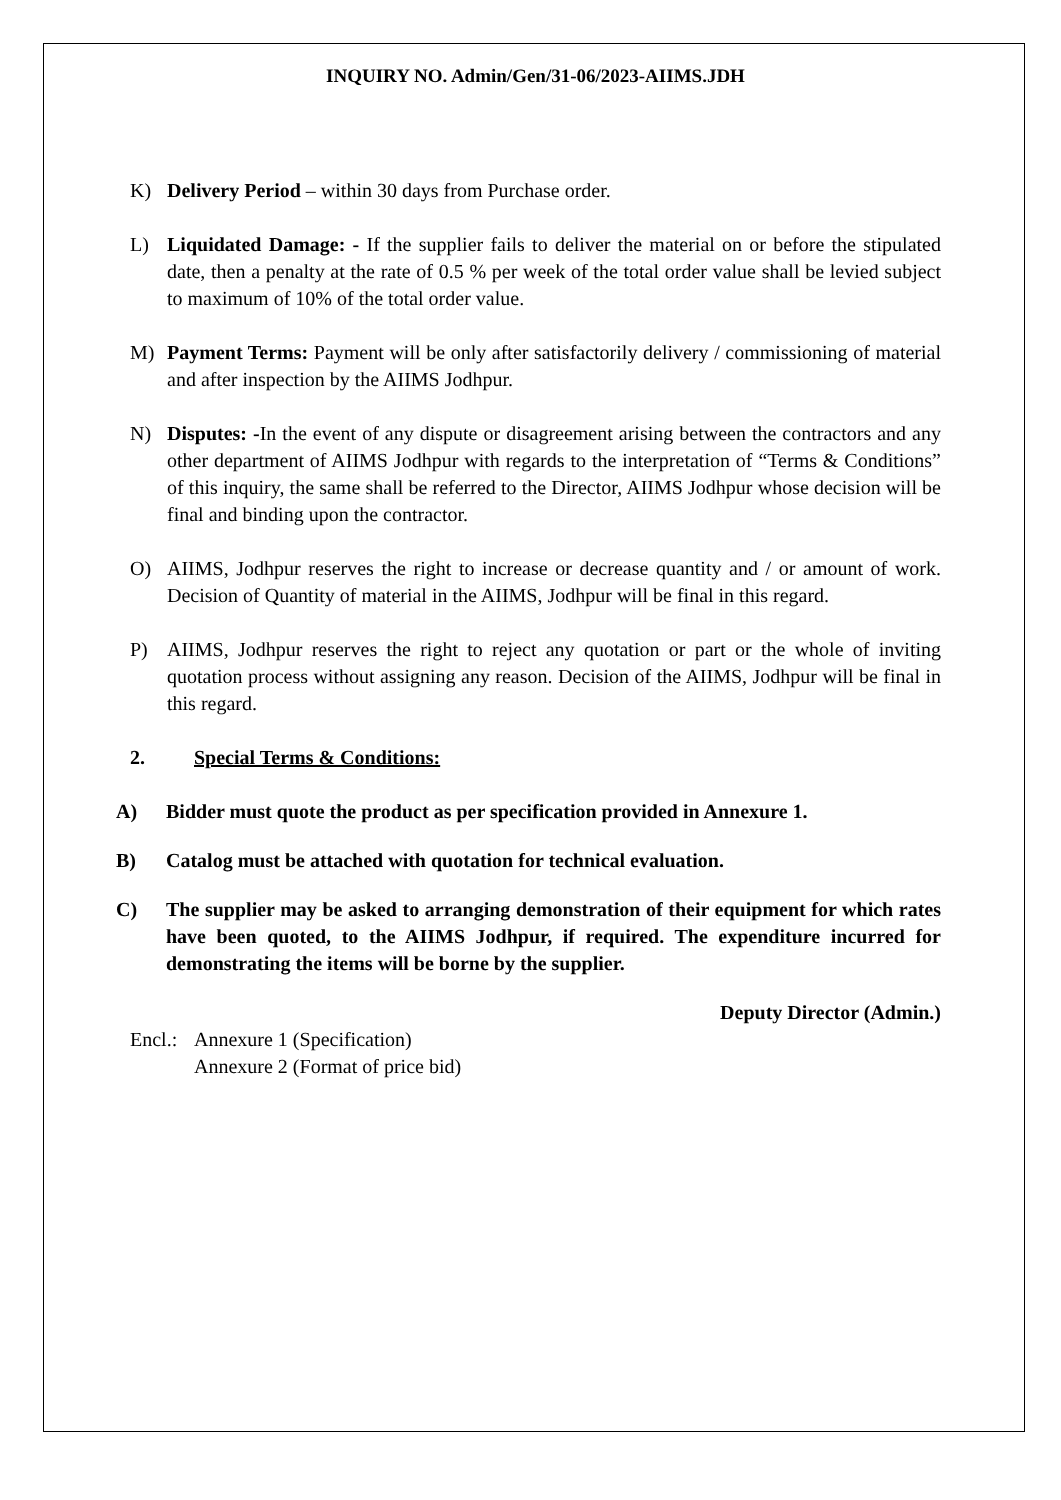INQUIRY NO. Admin/Gen/31-06/2023-AIIMS.JDH
K) Delivery Period – within 30 days from Purchase order.
L) Liquidated Damage: - If the supplier fails to deliver the material on or before the stipulated date, then a penalty at the rate of 0.5 % per week of the total order value shall be levied subject to maximum of 10% of the total order value.
M) Payment Terms: Payment will be only after satisfactorily delivery / commissioning of material and after inspection by the AIIMS Jodhpur.
N) Disputes: -In the event of any dispute or disagreement arising between the contractors and any other department of AIIMS Jodhpur with regards to the interpretation of “Terms & Conditions” of this inquiry, the same shall be referred to the Director, AIIMS Jodhpur whose decision will be final and binding upon the contractor.
O) AIIMS, Jodhpur reserves the right to increase or decrease quantity and / or amount of work. Decision of Quantity of material in the AIIMS, Jodhpur will be final in this regard.
P) AIIMS, Jodhpur reserves the right to reject any quotation or part or the whole of inviting quotation process without assigning any reason. Decision of the AIIMS, Jodhpur will be final in this regard.
2. Special Terms & Conditions:
A) Bidder must quote the product as per specification provided in Annexure 1.
B) Catalog must be attached with quotation for technical evaluation.
C) The supplier may be asked to arranging demonstration of their equipment for which rates have been quoted, to the AIIMS Jodhpur, if required. The expenditure incurred for demonstrating the items will be borne by the supplier.
Deputy Director (Admin.)
Encl.:
Annexure 1 (Specification)
Annexure 2 (Format of price bid)